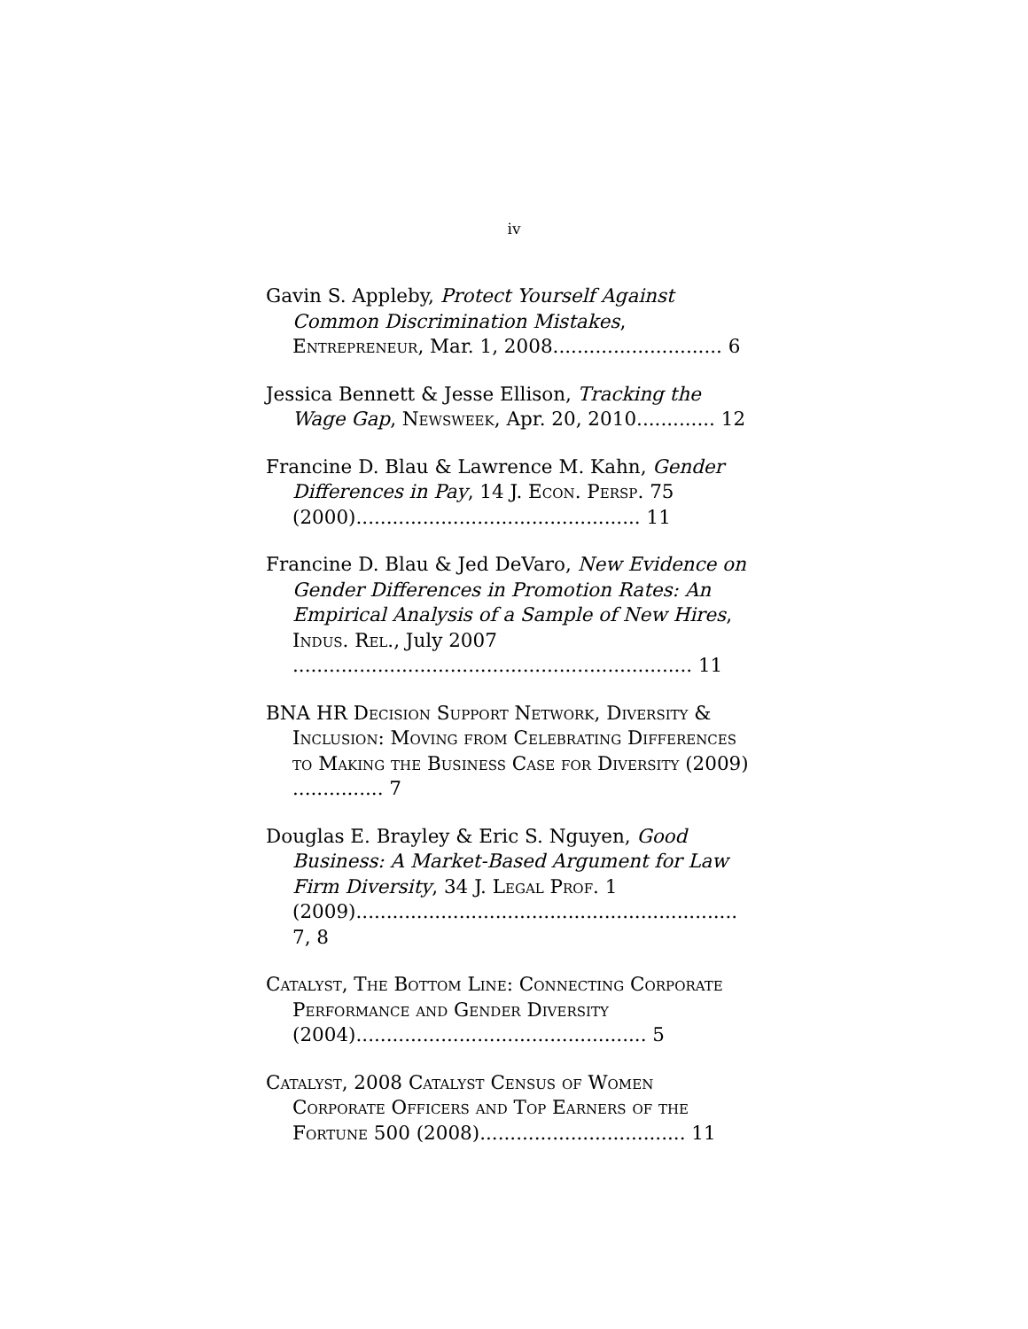iv
Gavin S. Appleby, Protect Yourself Against Common Discrimination Mistakes, Entrepreneur, Mar. 1, 2008............................ 6
Jessica Bennett & Jesse Ellison, Tracking the Wage Gap, Newsweek, Apr. 20, 2010............. 12
Francine D. Blau & Lawrence M. Kahn, Gender Differences in Pay, 14 J. Econ. Persp. 75 (2000)............................................... 11
Francine D. Blau & Jed DeVaro, New Evidence on Gender Differences in Promotion Rates: An Empirical Analysis of a Sample of New Hires, Indus. Rel., July 2007 .................................................................. 11
BNA HR Decision Support Network, Diversity & Inclusion: Moving from Celebrating Differences to Making the Business Case for Diversity (2009) ............... 7
Douglas E. Brayley & Eric S. Nguyen, Good Business: A Market-Based Argument for Law Firm Diversity, 34 J. Legal Prof. 1 (2009)............................................................... 7, 8
Catalyst, The Bottom Line: Connecting Corporate Performance and Gender Diversity (2004)................................................ 5
Catalyst, 2008 Catalyst Census of Women Corporate Officers and Top Earners of the Fortune 500 (2008).................................. 11